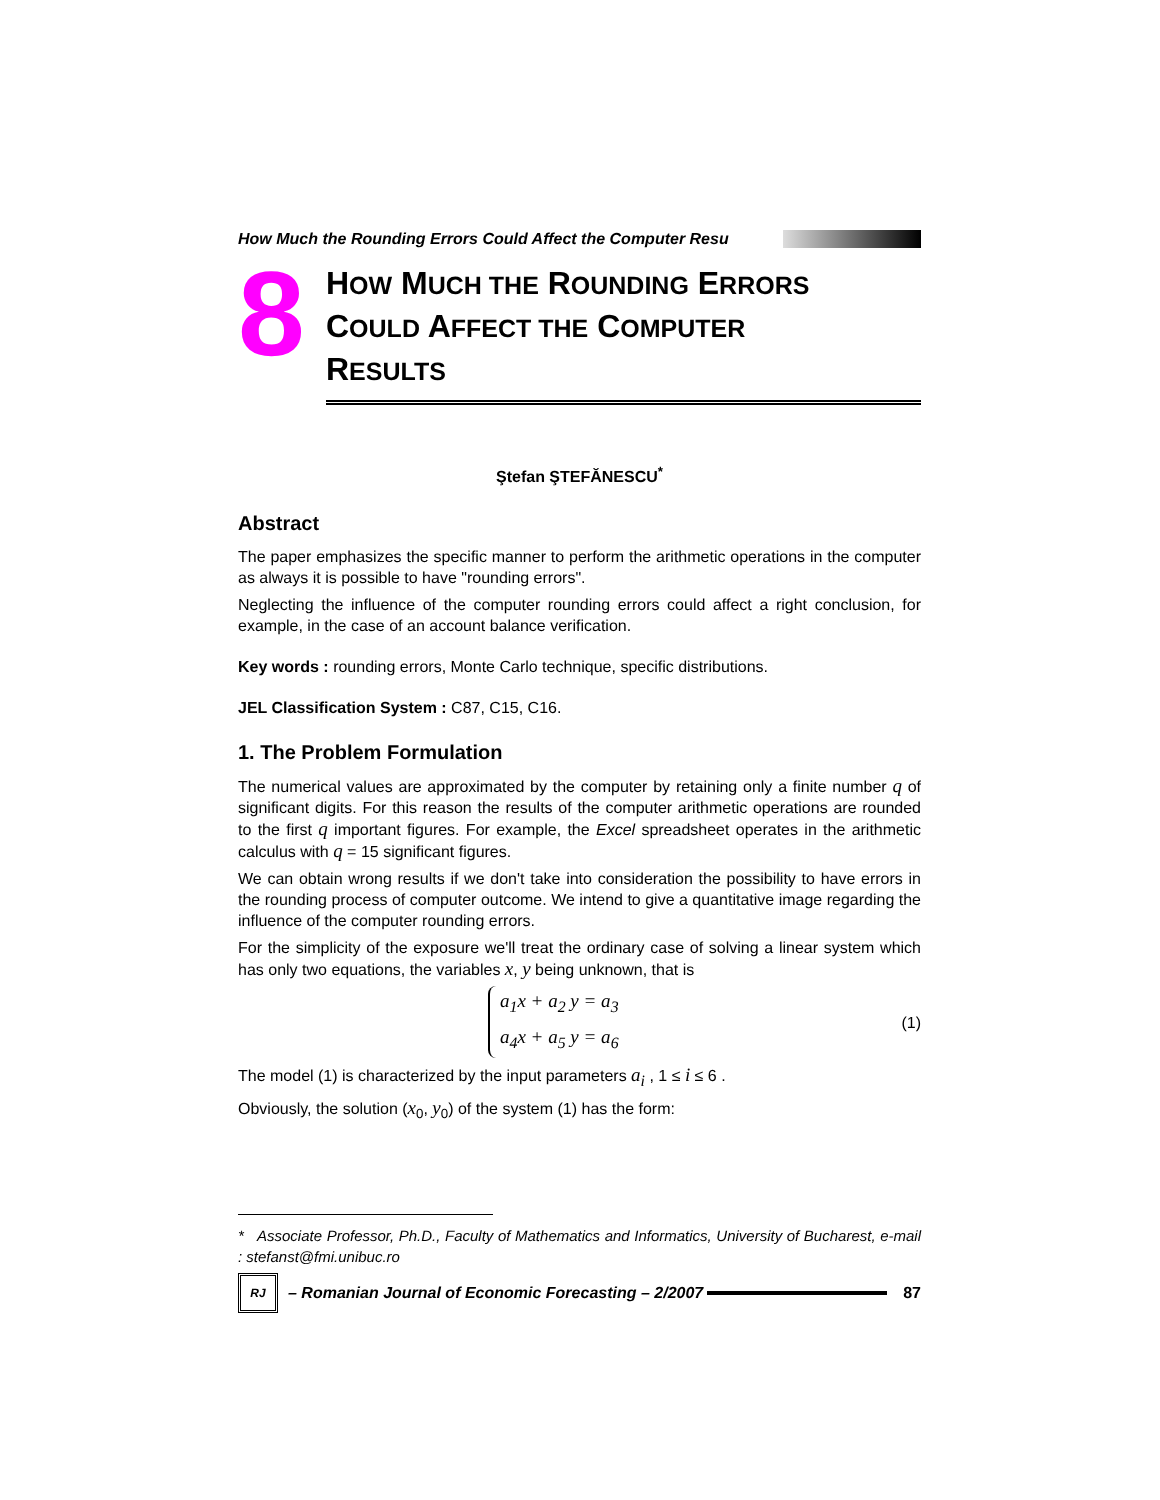How Much the Rounding Errors Could Affect the Computer Resu
8
HOW MUCH THE ROUNDING ERRORS
COULD AFFECT THE COMPUTER
RESULTS
Ştefan ŞTEFĂNESCU<sup>*</sup>
Abstract
The paper emphasizes the specific manner to perform the arithmetic operations in the computer as always it is possible to have "rounding errors".
Neglecting the influence of the computer rounding errors could affect a right conclusion, for example, in the case of an account balance verification.
Key words : rounding errors, Monte Carlo technique, specific distributions.
JEL Classification System : C87, C15, C16.
1. The Problem Formulation
The numerical values are approximated by the computer by retaining only a finite number q of significant digits. For this reason the results of the computer arithmetic operations are rounded to the first q important figures. For example, the Excel spreadsheet operates in the arithmetic calculus with q = 15 significant figures.
We can obtain wrong results if we don't take into consideration the possibility to have errors in the rounding process of computer outcome. We intend to give a quantitative image regarding the influence of the computer rounding errors.
For the simplicity of the exposure we'll treat the ordinary case of solving a linear system which has only two equations, the variables x, y being unknown, that is
a<sub>1</sub>x + a<sub>2</sub> y = a<sub>3</sub>
a<sub>4</sub>x + a<sub>5</sub> y = a<sub>6</sub>
(1)
The model (1) is characterized by the input parameters a<sub>i</sub> , 1 ≤ i ≤ 6 .
Obviously, the solution (x<sub>0</sub>, y<sub>0</sub>) of the system (1) has the form:
* Associate Professor, Ph.D., Faculty of Mathematics and Informatics, University of Bucharest, e-mail : stefanst@fmi.unibuc.ro
RJ
– Romanian Journal of Economic Forecasting – 2/2007
87